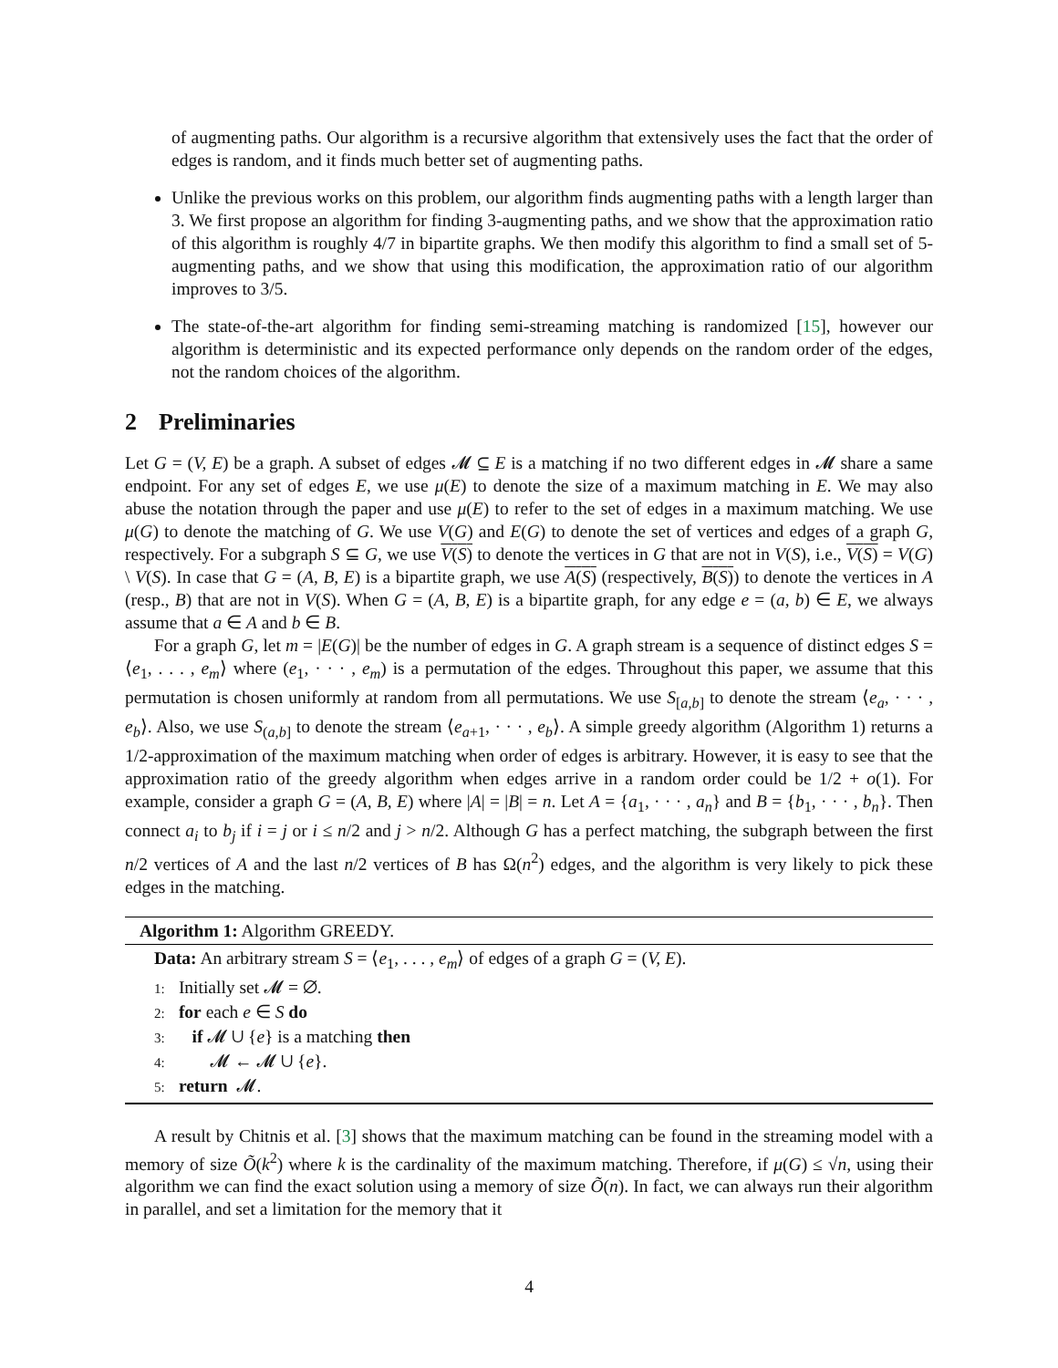of augmenting paths. Our algorithm is a recursive algorithm that extensively uses the fact that the order of edges is random, and it finds much better set of augmenting paths.
Unlike the previous works on this problem, our algorithm finds augmenting paths with a length larger than 3. We first propose an algorithm for finding 3-augmenting paths, and we show that the approximation ratio of this algorithm is roughly 4/7 in bipartite graphs. We then modify this algorithm to find a small set of 5-augmenting paths, and we show that using this modification, the approximation ratio of our algorithm improves to 3/5.
The state-of-the-art algorithm for finding semi-streaming matching is randomized [15], however our algorithm is deterministic and its expected performance only depends on the random order of the edges, not the random choices of the algorithm.
2 Preliminaries
Let G = (V, E) be a graph. A subset of edges 𝓜 ⊆ E is a matching if no two different edges in 𝓜 share a same endpoint. For any set of edges E, we use μ(E) to denote the size of a maximum matching in E. We may also abuse the notation through the paper and use μ(E) to refer to the set of edges in a maximum matching. We use μ(G) to denote the matching of G. We use V(G) and E(G) to denote the set of vertices and edges of a graph G, respectively. For a subgraph S ⊆ G, we use V(S) to denote the vertices in G that are not in V(S), i.e., V(S) = V(G) \ V(S). In case that G = (A, B, E) is a bipartite graph, we use A(S) (respectively, B(S)) to denote the vertices in A (resp., B) that are not in V(S). When G = (A, B, E) is a bipartite graph, for any edge e = (a, b) ∈ E, we always assume that a ∈ A and b ∈ B.
For a graph G, let m = |E(G)| be the number of edges in G. A graph stream is a sequence of distinct edges S = ⟨e<sub>1</sub>, . . . , e<sub>m</sub>⟩ where (e<sub>1</sub>, · · · , e<sub>m</sub>) is a permutation of the edges. Throughout this paper, we assume that this permutation is chosen uniformly at random from all permutations. We use S<sub>[a,b]</sub> to denote the stream ⟨e<sub>a</sub>, · · · , e<sub>b</sub>⟩. Also, we use S<sub>(a,b]</sub> to denote the stream ⟨e<sub>a+1</sub>, · · · , e<sub>b</sub>⟩. A simple greedy algorithm (Algorithm 1) returns a 1/2-approximation of the maximum matching when order of edges is arbitrary. However, it is easy to see that the approximation ratio of the greedy algorithm when edges arrive in a random order could be 1/2 + o(1). For example, consider a graph G = (A, B, E) where |A| = |B| = n. Let A = {a<sub>1</sub>, · · · , a<sub>n</sub>} and B = {b<sub>1</sub>, · · · , b<sub>n</sub>}. Then connect a<sub>i</sub> to b<sub>j</sub> if i = j or i ≤ n/2 and j > n/2. Although G has a perfect matching, the subgraph between the first n/2 vertices of A and the last n/2 vertices of B has Ω(n<sup>2</sup>) edges, and the algorithm is very likely to pick these edges in the matching.
Algorithm 1: Algorithm GREEDY.
Data: An arbitrary stream S = ⟨e<sub>1</sub>, . . . , e<sub>m</sub>⟩ of edges of a graph G = (V, E).
1: Initially set 𝓜 = ∅.
2: for each e ∈ S do
3: if 𝓜 ∪ {e} is a matching then
4: 𝓜 ← 𝓜 ∪ {e}.
5: return 𝓜.
A result by Chitnis et al. [3] shows that the maximum matching can be found in the streaming model with a memory of size Õ(k<sup>2</sup>) where k is the cardinality of the maximum matching. Therefore, if μ(G) ≤ √n, using their algorithm we can find the exact solution using a memory of size Õ(n). In fact, we can always run their algorithm in parallel, and set a limitation for the memory that it
4